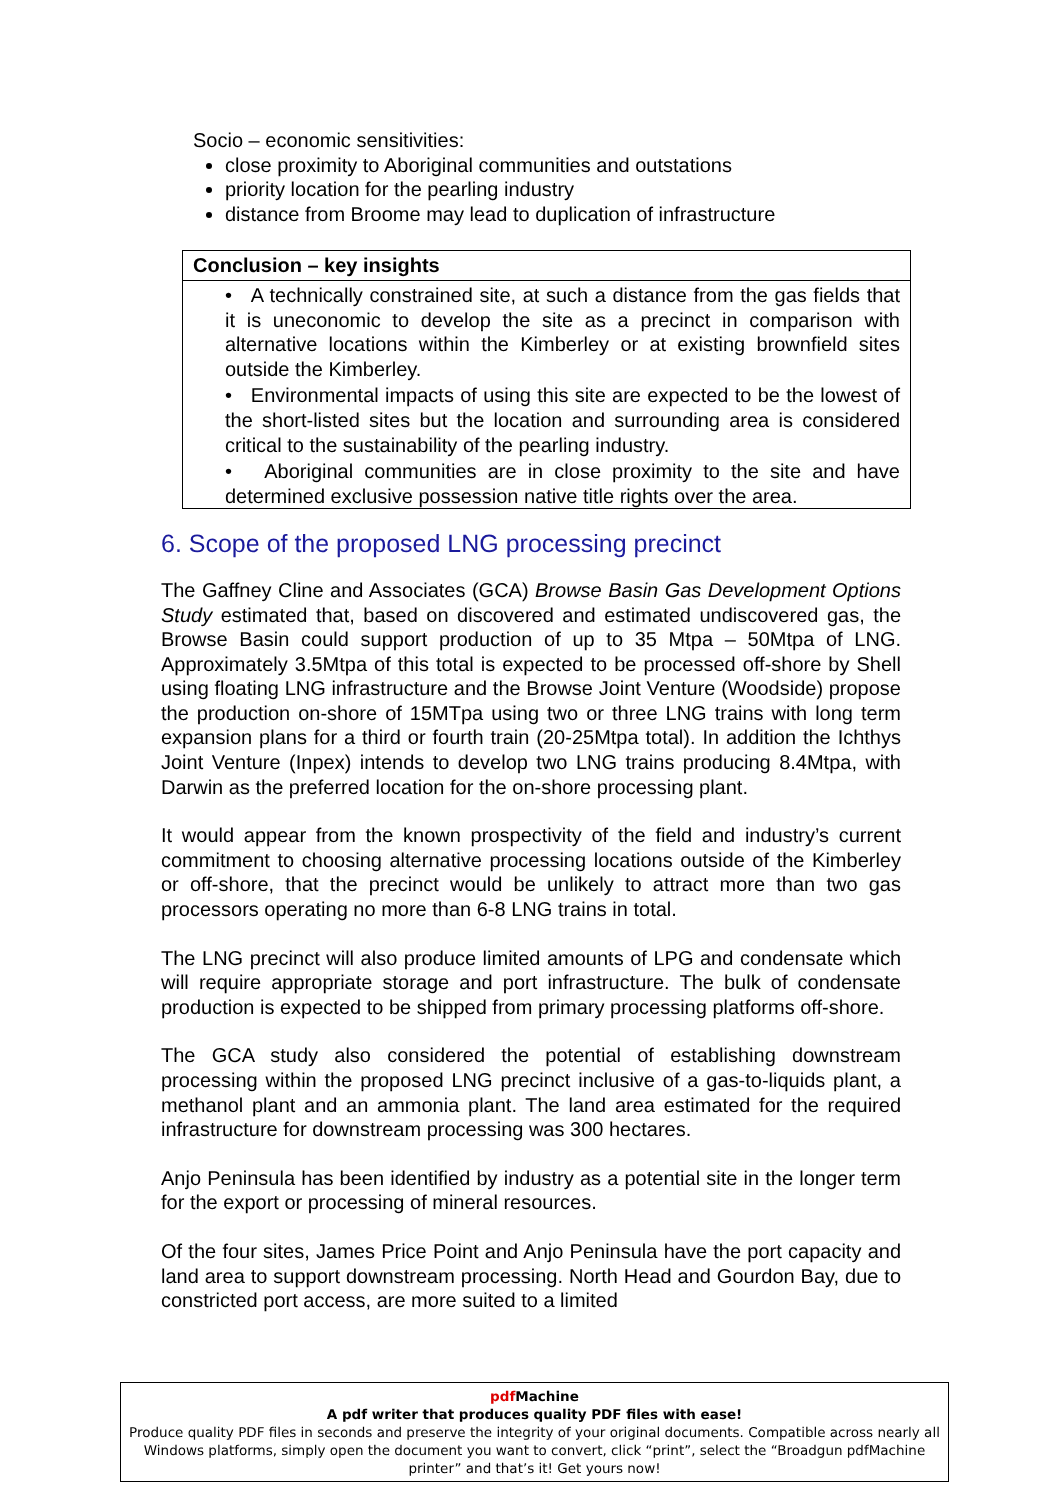Socio – economic sensitivities:
close proximity to Aboriginal communities and outstations
priority location for the pearling industry
distance from Broome may lead to duplication of infrastructure
Conclusion – key insights
• A technically constrained site, at such a distance from the gas fields that it is uneconomic to develop the site as a precinct in comparison with alternative locations within the Kimberley or at existing brownfield sites outside the Kimberley.
• Environmental impacts of using this site are expected to be the lowest of the short-listed sites but the location and surrounding area is considered critical to the sustainability of the pearling industry.
• Aboriginal communities are in close proximity to the site and have determined exclusive possession native title rights over the area.
6. Scope of the proposed LNG processing precinct
The Gaffney Cline and Associates (GCA) Browse Basin Gas Development Options Study estimated that, based on discovered and estimated undiscovered gas, the Browse Basin could support production of up to 35 Mtpa – 50Mtpa of LNG. Approximately 3.5Mtpa of this total is expected to be processed off-shore by Shell using floating LNG infrastructure and the Browse Joint Venture (Woodside) propose the production on-shore of 15MTpa using two or three LNG trains with long term expansion plans for a third or fourth train (20-25Mtpa total). In addition the Ichthys Joint Venture (Inpex) intends to develop two LNG trains producing 8.4Mtpa, with Darwin as the preferred location for the on-shore processing plant.
It would appear from the known prospectivity of the field and industry’s current commitment to choosing alternative processing locations outside of the Kimberley or off-shore, that the precinct would be unlikely to attract more than two gas processors operating no more than 6-8 LNG trains in total.
The LNG precinct will also produce limited amounts of LPG and condensate which will require appropriate storage and port infrastructure. The bulk of condensate production is expected to be shipped from primary processing platforms off-shore.
The GCA study also considered the potential of establishing downstream processing within the proposed LNG precinct inclusive of a gas-to-liquids plant, a methanol plant and an ammonia plant. The land area estimated for the required infrastructure for downstream processing was 300 hectares.
Anjo Peninsula has been identified by industry as a potential site in the longer term for the export or processing of mineral resources.
Of the four sites, James Price Point and Anjo Peninsula have the port capacity and land area to support downstream processing. North Head and Gourdon Bay, due to constricted port access, are more suited to a limited
pdf Machine
A pdf writer that produces quality PDF files with ease!
Produce quality PDF files in seconds and preserve the integrity of your original documents. Compatible across nearly all Windows platforms, simply open the document you want to convert, click “print”, select the “Broadgun pdfMachine printer” and that’s it! Get yours now!